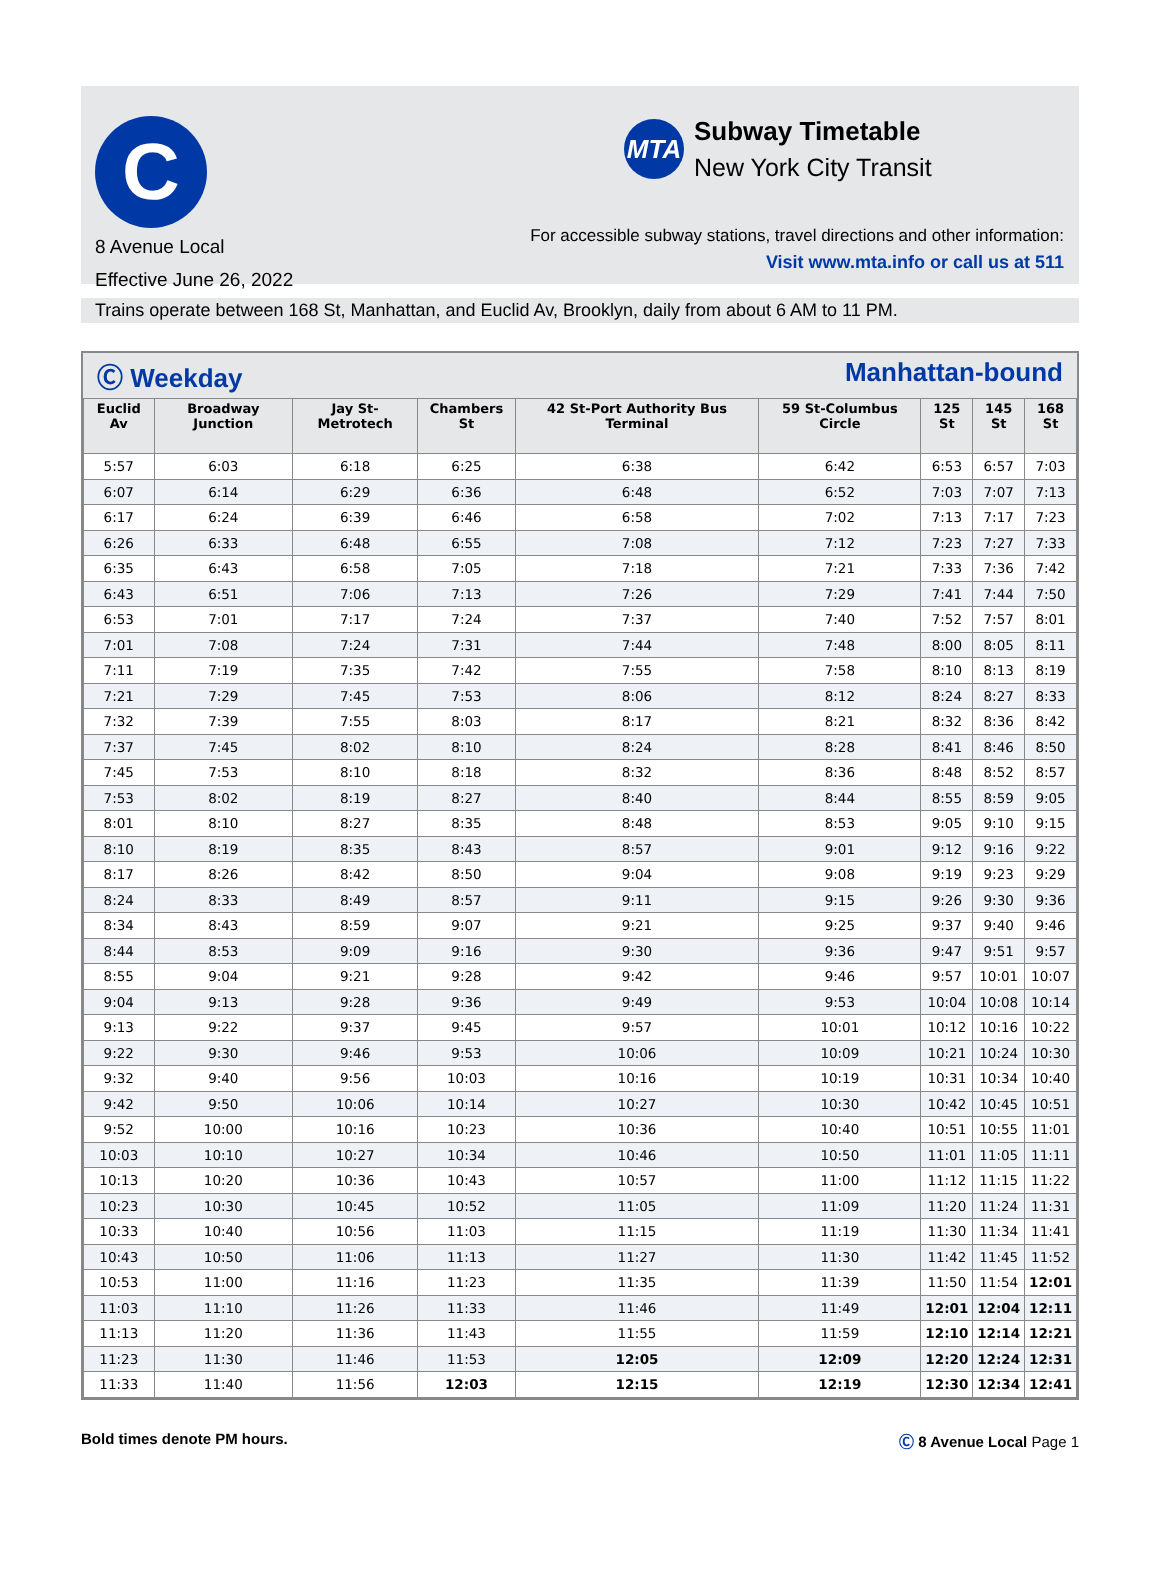C
8 Avenue Local
Effective June 26, 2022
MTA
Subway Timetable
New York City Transit
For accessible subway stations, travel directions and other information:
Visit www.mta.info or call us at 511
Trains operate between 168 St, Manhattan, and Euclid Av, Brooklyn, daily from about 6 AM to 11 PM.
Ⓒ Weekday Manhattan-bound
| Euclid Av | Broadway Junction | Jay St-Metrotech | Chambers St | 42 St-Port Authority Bus Terminal | 59 St-Columbus Circle | 125 St | 145 St | 168 St |
| --- | --- | --- | --- | --- | --- | --- | --- | --- |
| 5:57 | 6:03 | 6:18 | 6:25 | 6:38 | 6:42 | 6:53 | 6:57 | 7:03 |
| 6:07 | 6:14 | 6:29 | 6:36 | 6:48 | 6:52 | 7:03 | 7:07 | 7:13 |
| 6:17 | 6:24 | 6:39 | 6:46 | 6:58 | 7:02 | 7:13 | 7:17 | 7:23 |
| 6:26 | 6:33 | 6:48 | 6:55 | 7:08 | 7:12 | 7:23 | 7:27 | 7:33 |
| 6:35 | 6:43 | 6:58 | 7:05 | 7:18 | 7:21 | 7:33 | 7:36 | 7:42 |
| 6:43 | 6:51 | 7:06 | 7:13 | 7:26 | 7:29 | 7:41 | 7:44 | 7:50 |
| 6:53 | 7:01 | 7:17 | 7:24 | 7:37 | 7:40 | 7:52 | 7:57 | 8:01 |
| 7:01 | 7:08 | 7:24 | 7:31 | 7:44 | 7:48 | 8:00 | 8:05 | 8:11 |
| 7:11 | 7:19 | 7:35 | 7:42 | 7:55 | 7:58 | 8:10 | 8:13 | 8:19 |
| 7:21 | 7:29 | 7:45 | 7:53 | 8:06 | 8:12 | 8:24 | 8:27 | 8:33 |
| 7:32 | 7:39 | 7:55 | 8:03 | 8:17 | 8:21 | 8:32 | 8:36 | 8:42 |
| 7:37 | 7:45 | 8:02 | 8:10 | 8:24 | 8:28 | 8:41 | 8:46 | 8:50 |
| 7:45 | 7:53 | 8:10 | 8:18 | 8:32 | 8:36 | 8:48 | 8:52 | 8:57 |
| 7:53 | 8:02 | 8:19 | 8:27 | 8:40 | 8:44 | 8:55 | 8:59 | 9:05 |
| 8:01 | 8:10 | 8:27 | 8:35 | 8:48 | 8:53 | 9:05 | 9:10 | 9:15 |
| 8:10 | 8:19 | 8:35 | 8:43 | 8:57 | 9:01 | 9:12 | 9:16 | 9:22 |
| 8:17 | 8:26 | 8:42 | 8:50 | 9:04 | 9:08 | 9:19 | 9:23 | 9:29 |
| 8:24 | 8:33 | 8:49 | 8:57 | 9:11 | 9:15 | 9:26 | 9:30 | 9:36 |
| 8:34 | 8:43 | 8:59 | 9:07 | 9:21 | 9:25 | 9:37 | 9:40 | 9:46 |
| 8:44 | 8:53 | 9:09 | 9:16 | 9:30 | 9:36 | 9:47 | 9:51 | 9:57 |
| 8:55 | 9:04 | 9:21 | 9:28 | 9:42 | 9:46 | 9:57 | 10:01 | 10:07 |
| 9:04 | 9:13 | 9:28 | 9:36 | 9:49 | 9:53 | 10:04 | 10:08 | 10:14 |
| 9:13 | 9:22 | 9:37 | 9:45 | 9:57 | 10:01 | 10:12 | 10:16 | 10:22 |
| 9:22 | 9:30 | 9:46 | 9:53 | 10:06 | 10:09 | 10:21 | 10:24 | 10:30 |
| 9:32 | 9:40 | 9:56 | 10:03 | 10:16 | 10:19 | 10:31 | 10:34 | 10:40 |
| 9:42 | 9:50 | 10:06 | 10:14 | 10:27 | 10:30 | 10:42 | 10:45 | 10:51 |
| 9:52 | 10:00 | 10:16 | 10:23 | 10:36 | 10:40 | 10:51 | 10:55 | 11:01 |
| 10:03 | 10:10 | 10:27 | 10:34 | 10:46 | 10:50 | 11:01 | 11:05 | 11:11 |
| 10:13 | 10:20 | 10:36 | 10:43 | 10:57 | 11:00 | 11:12 | 11:15 | 11:22 |
| 10:23 | 10:30 | 10:45 | 10:52 | 11:05 | 11:09 | 11:20 | 11:24 | 11:31 |
| 10:33 | 10:40 | 10:56 | 11:03 | 11:15 | 11:19 | 11:30 | 11:34 | 11:41 |
| 10:43 | 10:50 | 11:06 | 11:13 | 11:27 | 11:30 | 11:42 | 11:45 | 11:52 |
| 10:53 | 11:00 | 11:16 | 11:23 | 11:35 | 11:39 | 11:50 | 11:54 | 12:01 |
| 11:03 | 11:10 | 11:26 | 11:33 | 11:46 | 11:49 | 12:01 | 12:04 | 12:11 |
| 11:13 | 11:20 | 11:36 | 11:43 | 11:55 | 11:59 | 12:10 | 12:14 | 12:21 |
| 11:23 | 11:30 | 11:46 | 11:53 | 12:05 | 12:09 | 12:20 | 12:24 | 12:31 |
| 11:33 | 11:40 | 11:56 | 12:03 | 12:15 | 12:19 | 12:30 | 12:34 | 12:41 |
Bold times denote PM hours. Ⓒ 8 Avenue Local Page 1